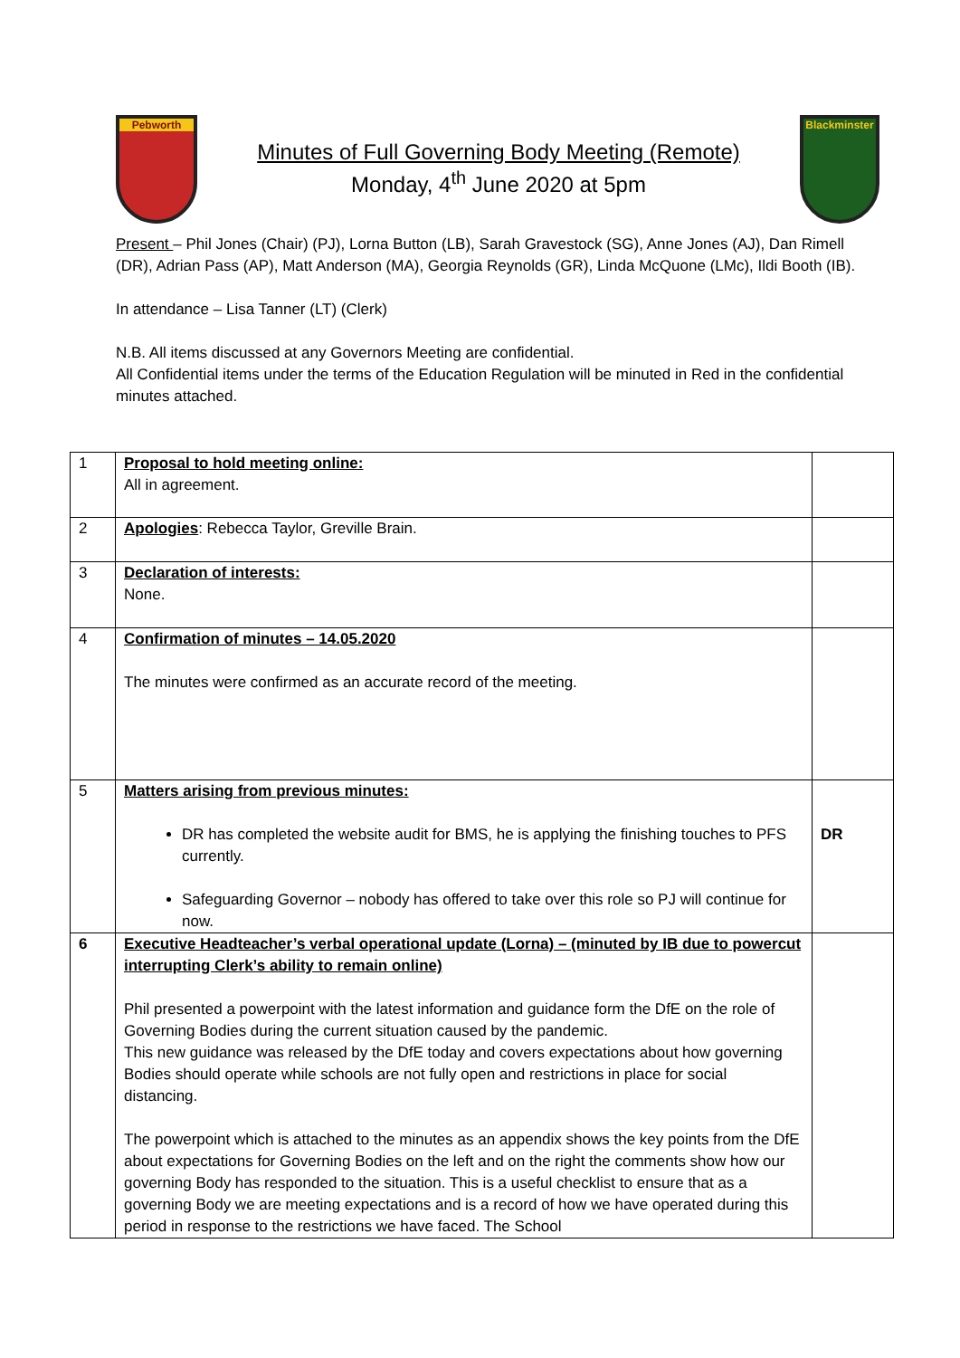Pebworth
Minutes of Full Governing Body Meeting (Remote)
Monday, 4<sup>th</sup> June 2020 at 5pm
Blackminster
Present – Phil Jones (Chair) (PJ), Lorna Button (LB), Sarah Gravestock (SG), Anne Jones (AJ), Dan Rimell (DR), Adrian Pass (AP), Matt Anderson (MA), Georgia Reynolds (GR), Linda McQuone (LMc), Ildi Booth (IB).
In attendance – Lisa Tanner (LT) (Clerk)
N.B. All items discussed at any Governors Meeting are confidential.
All Confidential items under the terms of the Education Regulation will be minuted in Red in the confidential minutes attached.
| 1 | Proposal to hold meeting online: All in agreement. | |
| 2 | Apologies : Rebecca Taylor, Greville Brain. | |
| 3 | Declaration of interests: None. | |
| 4 | Confirmation of minutes – 14.05.2020 The minutes were confirmed as an accurate record of the meeting. | |
| 5 | Matters arising from previous minutes: DR has completed the website audit for BMS, he is applying the finishing touches to PFS currently. Safeguarding Governor – nobody has offered to take over this role so PJ will continue for now. | DR |
| 6 | Executive Headteacher’s verbal operational update (Lorna) – (minuted by IB due to powercut interrupting Clerk’s ability to remain online) Phil presented a powerpoint with the latest information and guidance form the DfE on the role of Governing Bodies during the current situation caused by the pandemic. This new guidance was released by the DfE today and covers expectations about how governing Bodies should operate while schools are not fully open and restrictions in place for social distancing. The powerpoint which is attached to the minutes as an appendix shows the key points from the DfE about expectations for Governing Bodies on the left and on the right the comments show how our governing Body has responded to the situation. This is a useful checklist to ensure that as a governing Body we are meeting expectations and is a record of how we have operated during this period in response to the restrictions we have faced. The School | |